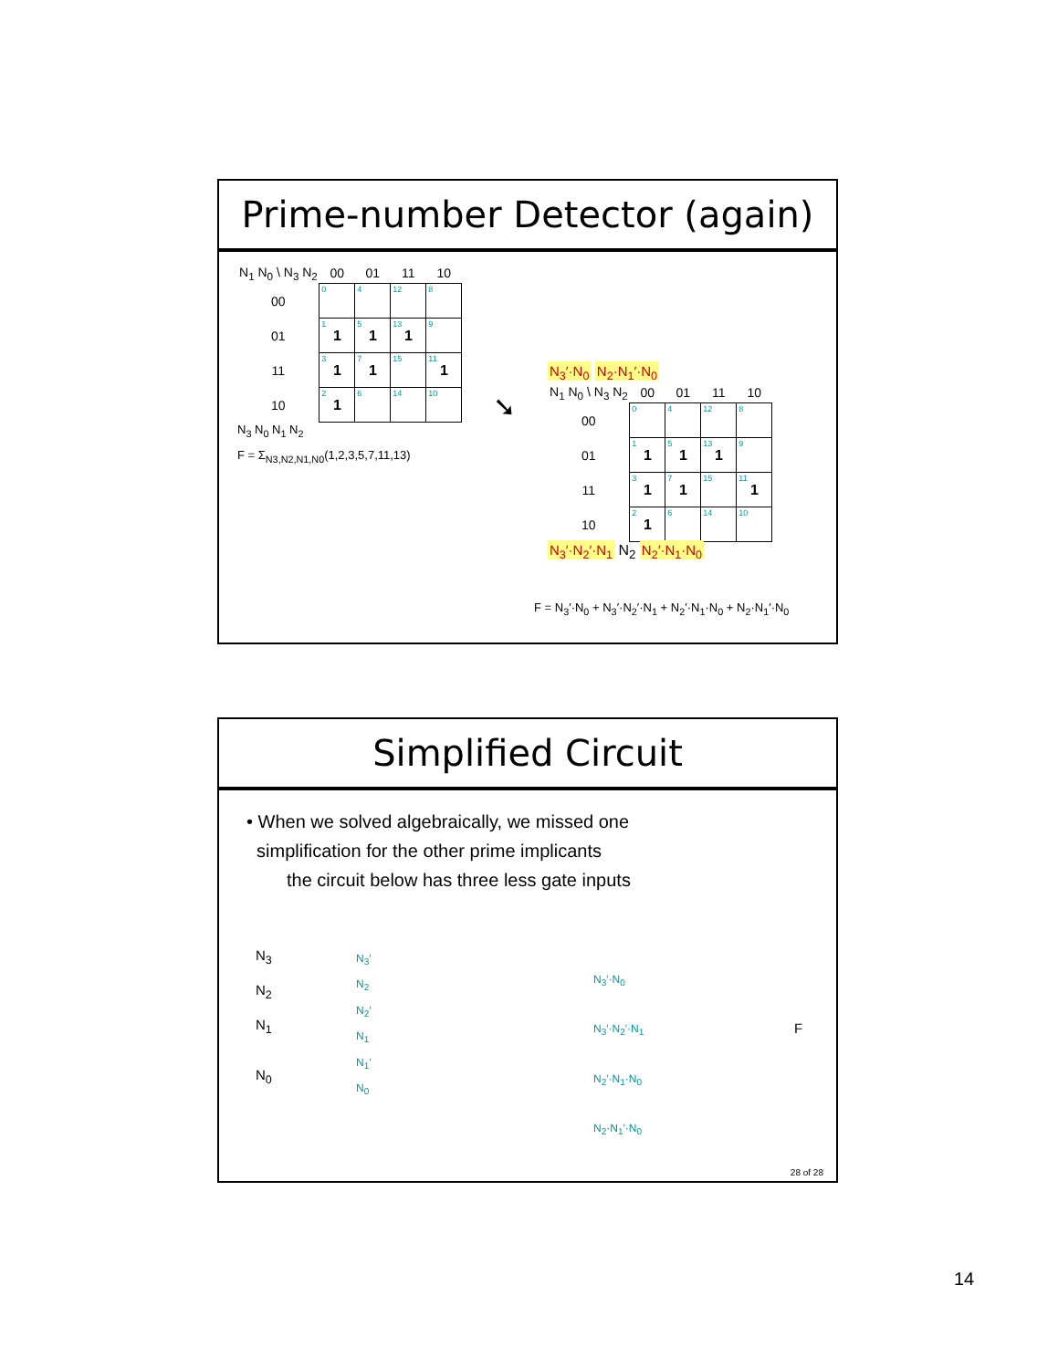Prime-number Detector (again)
| N<sub>1</sub> N<sub>0</sub> \ N<sub>3</sub> N<sub>2</sub> | 00 | 01 | 11 | 10 |
| --- | --- | --- | --- | --- |
| 00 | 0 | 4 | 12 | 8 |
| 01 | 1 1 | 5 1 | 13 1 | 9 |
| 11 | 3 1 | 7 1 | 15 | 11 1 |
| 10 | 2 1 | 6 | 14 | 10 |
N<sub>3</sub> N<sub>0</sub> N<sub>1</sub> N<sub>2</sub>
F = Σ<sub>N3,N2,N1,N0</sub>(1,2,3,5,7,11,13)
➘
N<sub>3</sub>′·N<sub>0</sub> N<sub>2</sub>·N<sub>1</sub>′·N<sub>0</sub>
| N<sub>1</sub> N<sub>0</sub> \ N<sub>3</sub> N<sub>2</sub> | 00 | 01 | 11 | 10 |
| --- | --- | --- | --- | --- |
| 00 | 0 | 4 | 12 | 8 |
| 01 | 1 1 | 5 1 | 13 1 | 9 |
| 11 | 3 1 | 7 1 | 15 | 11 1 |
| 10 | 2 1 | 6 | 14 | 10 |
N<sub>3</sub>′·N<sub>2</sub>′·N<sub>1</sub> N<sub>2</sub> N<sub>2</sub>′·N<sub>1</sub>·N<sub>0</sub>
F = N<sub>3</sub>′·N<sub>0</sub> + N<sub>3</sub>′·N<sub>2</sub>′·N<sub>1</sub> + N<sub>2</sub>′·N<sub>1</sub>·N<sub>0</sub> + N<sub>2</sub>·N<sub>1</sub>′·N<sub>0</sub>
Simplified Circuit
• When we solved algebraically, we missed one
simplification for the other prime implicants
the circuit below has three less gate inputs
N<sub>3</sub>
N<sub>2</sub>
N<sub>1</sub>
N<sub>0</sub>
N<sub>3</sub>′
N<sub>2</sub>
N<sub>2</sub>′
N<sub>1</sub>
N<sub>1</sub>′
N<sub>0</sub>
N<sub>3</sub>′·N<sub>0</sub>
N<sub>3</sub>′·N<sub>2</sub>′·N<sub>1</sub>
N<sub>2</sub>′·N<sub>1</sub>·N<sub>0</sub>
N<sub>2</sub>·N<sub>1</sub>′·N<sub>0</sub>
F
28 of 28
14